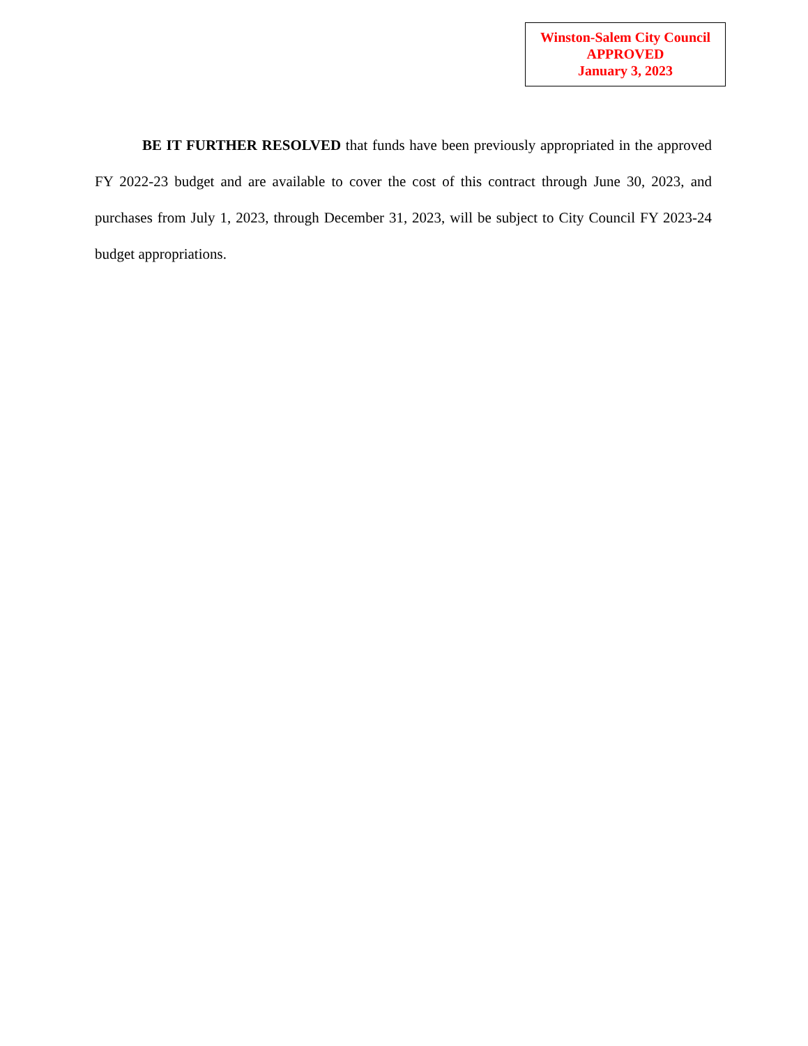Winston-Salem City Council
APPROVED
January 3, 2023
BE IT FURTHER RESOLVED that funds have been previously appropriated in the approved FY 2022-23 budget and are available to cover the cost of this contract through June 30, 2023, and purchases from July 1, 2023, through December 31, 2023, will be subject to City Council FY 2023-24 budget appropriations.